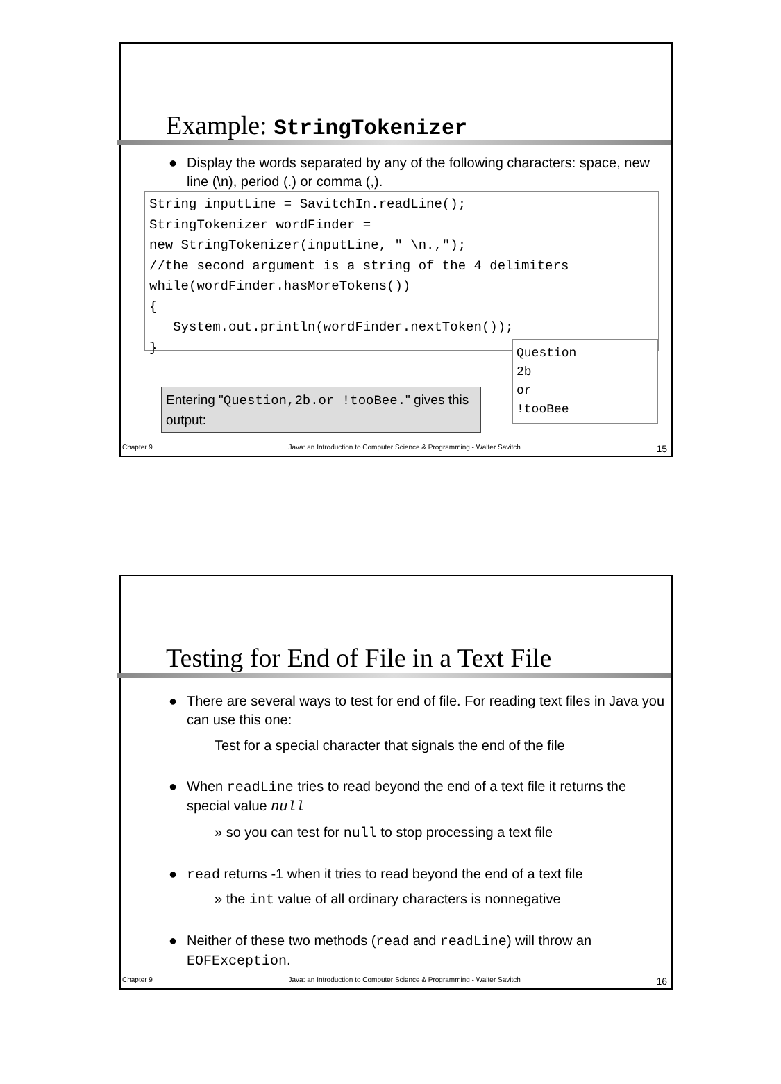Example: StringTokenizer
● Display the words separated by any of the following characters: space, new line (\n), period (.) or comma (,).
String inputLine = SavitchIn.readLine(); StringTokenizer wordFinder = new StringTokenizer(inputLine, " \n.,"); //the second argument is a string of the 4 delimiters while(wordFinder.hasMoreTokens()) { System.out.println(wordFinder.nextToken()); }
Question 2b or !tooBee
Entering "Question,2b.or !tooBee." gives this output:
Chapter 9 Java: an Introduction to Computer Science & Programming - Walter Savitch 15
Testing for End of File in a Text File
● There are several ways to test for end of file. For reading text files in Java you can use this one:
Test for a special character that signals the end of the file
● When readLine tries to read beyond the end of a text file it returns the special value null
» so you can test for null to stop processing a text file
● read returns -1 when it tries to read beyond the end of a text file
» the int value of all ordinary characters is nonnegative
● Neither of these two methods (read and readLine) will throw an EOFException.
Chapter 9 Java: an Introduction to Computer Science & Programming - Walter Savitch 16